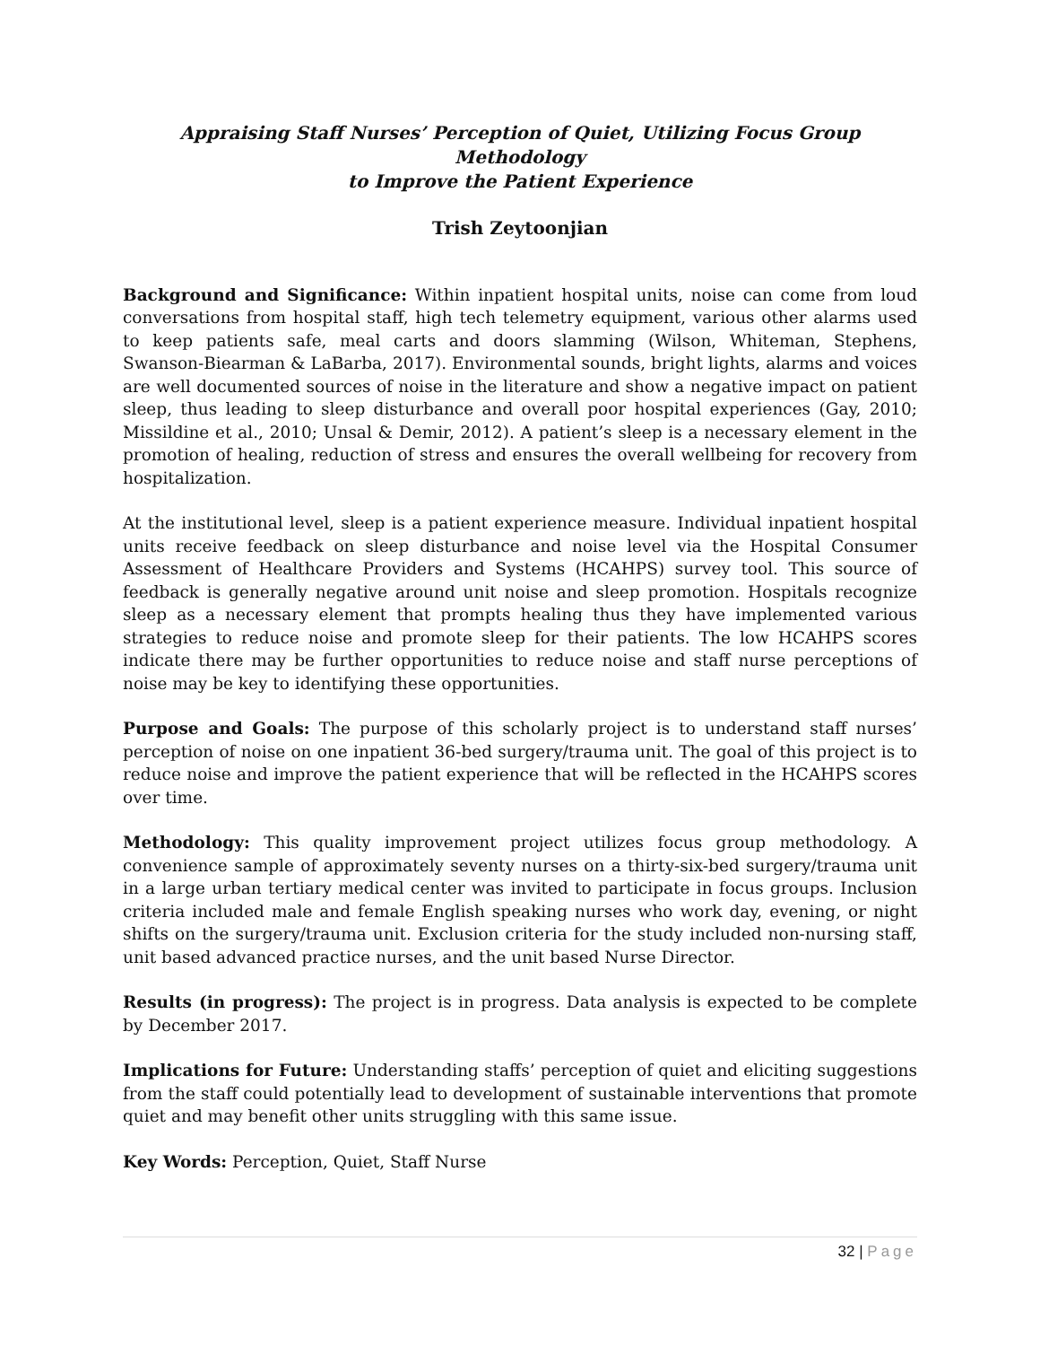Appraising Staff Nurses’ Perception of Quiet, Utilizing Focus Group Methodology
to Improve the Patient Experience
Trish Zeytoonjian
Background and Significance: Within inpatient hospital units, noise can come from loud conversations from hospital staff, high tech telemetry equipment, various other alarms used to keep patients safe, meal carts and doors slamming (Wilson, Whiteman, Stephens, Swanson-Biearman & LaBarba, 2017). Environmental sounds, bright lights, alarms and voices are well documented sources of noise in the literature and show a negative impact on patient sleep, thus leading to sleep disturbance and overall poor hospital experiences (Gay, 2010; Missildine et al., 2010; Unsal & Demir, 2012). A patient’s sleep is a necessary element in the promotion of healing, reduction of stress and ensures the overall wellbeing for recovery from hospitalization.
At the institutional level, sleep is a patient experience measure. Individual inpatient hospital units receive feedback on sleep disturbance and noise level via the Hospital Consumer Assessment of Healthcare Providers and Systems (HCAHPS) survey tool. This source of feedback is generally negative around unit noise and sleep promotion. Hospitals recognize sleep as a necessary element that prompts healing thus they have implemented various strategies to reduce noise and promote sleep for their patients. The low HCAHPS scores indicate there may be further opportunities to reduce noise and staff nurse perceptions of noise may be key to identifying these opportunities.
Purpose and Goals: The purpose of this scholarly project is to understand staff nurses’ perception of noise on one inpatient 36-bed surgery/trauma unit. The goal of this project is to reduce noise and improve the patient experience that will be reflected in the HCAHPS scores over time.
Methodology: This quality improvement project utilizes focus group methodology. A convenience sample of approximately seventy nurses on a thirty-six-bed surgery/trauma unit in a large urban tertiary medical center was invited to participate in focus groups. Inclusion criteria included male and female English speaking nurses who work day, evening, or night shifts on the surgery/trauma unit. Exclusion criteria for the study included non-nursing staff, unit based advanced practice nurses, and the unit based Nurse Director.
Results (in progress): The project is in progress. Data analysis is expected to be complete by December 2017.
Implications for Future: Understanding staffs’ perception of quiet and eliciting suggestions from the staff could potentially lead to development of sustainable interventions that promote quiet and may benefit other units struggling with this same issue.
Key Words: Perception, Quiet, Staff Nurse
32 | Page